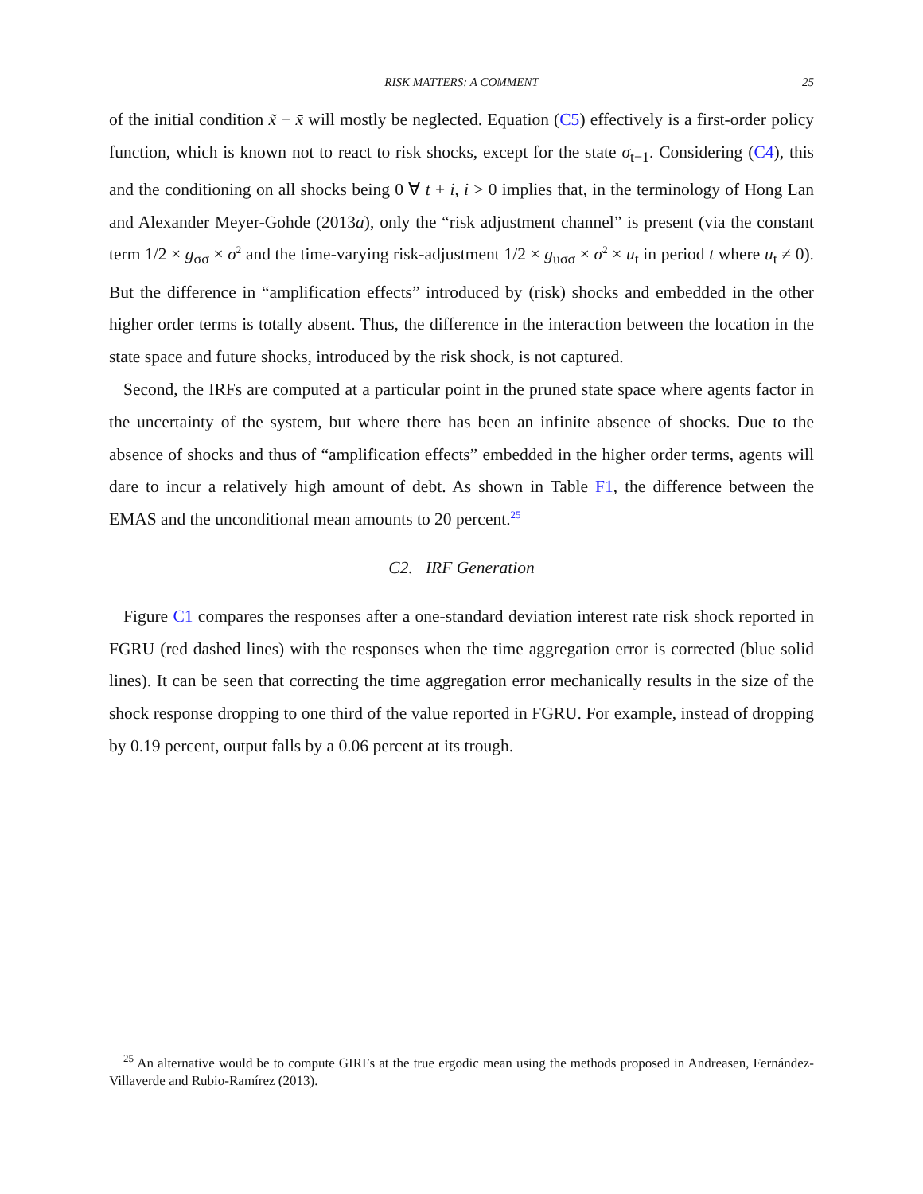RISK MATTERS: A COMMENT
25
of the initial condition x̃ − x̄ will mostly be neglected. Equation (C5) effectively is a first-order policy function, which is known not to react to risk shocks, except for the state σ<sub>t−1</sub>. Considering (C4), this and the conditioning on all shocks being 0 ∀ t + i, i > 0 implies that, in the terminology of Hong Lan and Alexander Meyer-Gohde (2013a), only the “risk adjustment channel” is present (via the constant term 1/2 × g<sub>σσ</sub> × σ<sup>2</sup> and the time-varying risk-adjustment 1/2 × g<sub>uσσ</sub> × σ<sup>2</sup> × u<sub>t</sub> in period t where u<sub>t</sub> ≠ 0). But the difference in “amplification effects” introduced by (risk) shocks and embedded in the other higher order terms is totally absent. Thus, the difference in the interaction between the location in the state space and future shocks, introduced by the risk shock, is not captured.
Second, the IRFs are computed at a particular point in the pruned state space where agents factor in the uncertainty of the system, but where there has been an infinite absence of shocks. Due to the absence of shocks and thus of “amplification effects” embedded in the higher order terms, agents will dare to incur a relatively high amount of debt. As shown in Table F1, the difference between the EMAS and the unconditional mean amounts to 20 percent.<sup>25</sup>
C2. IRF Generation
Figure C1 compares the responses after a one-standard deviation interest rate risk shock reported in FGRU (red dashed lines) with the responses when the time aggregation error is corrected (blue solid lines). It can be seen that correcting the time aggregation error mechanically results in the size of the shock response dropping to one third of the value reported in FGRU. For example, instead of dropping by 0.19 percent, output falls by a 0.06 percent at its trough.
<sup>25</sup> An alternative would be to compute GIRFs at the true ergodic mean using the methods proposed in Andreasen, Fernández-Villaverde and Rubio-Ramírez (2013).